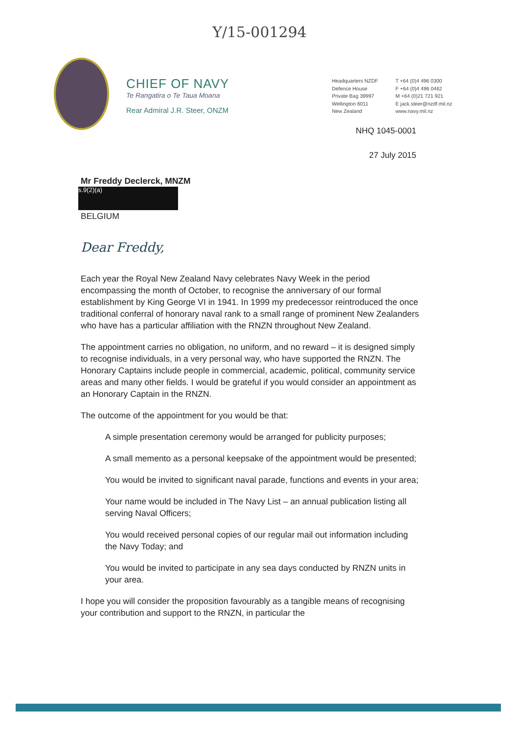Y/15-001294
CHIEF OF NAVY
Te Rangatira o Te Taua Moana
Rear Admiral J.R. Steer, ONZM
Headquarters NZDF
Defence House
Private Bag 39997
Wellington 6011
New Zealand
T +64 (0)4 496 0300
F +64 (0)4 496 0462
M +64 (0)21 721 921
E jack.steer@nzdf.mil.nz
www.navy.mil.nz
NHQ 1045-0001
27 July 2015
Mr Freddy Declerck, MNZM
s.9(2)(a)
BELGIUM
Dear Freddy,
Each year the Royal New Zealand Navy celebrates Navy Week in the period encompassing the month of October, to recognise the anniversary of our formal establishment by King George VI in 1941. In 1999 my predecessor reintroduced the once traditional conferral of honorary naval rank to a small range of prominent New Zealanders who have has a particular affiliation with the RNZN throughout New Zealand.
The appointment carries no obligation, no uniform, and no reward – it is designed simply to recognise individuals, in a very personal way, who have supported the RNZN. The Honorary Captains include people in commercial, academic, political, community service areas and many other fields. I would be grateful if you would consider an appointment as an Honorary Captain in the RNZN.
The outcome of the appointment for you would be that:
A simple presentation ceremony would be arranged for publicity purposes;
A small memento as a personal keepsake of the appointment would be presented;
You would be invited to significant naval parade, functions and events in your area;
Your name would be included in The Navy List – an annual publication listing all serving Naval Officers;
You would received personal copies of our regular mail out information including the Navy Today; and
You would be invited to participate in any sea days conducted by RNZN units in your area.
I hope you will consider the proposition favourably as a tangible means of recognising your contribution and support to the RNZN, in particular the